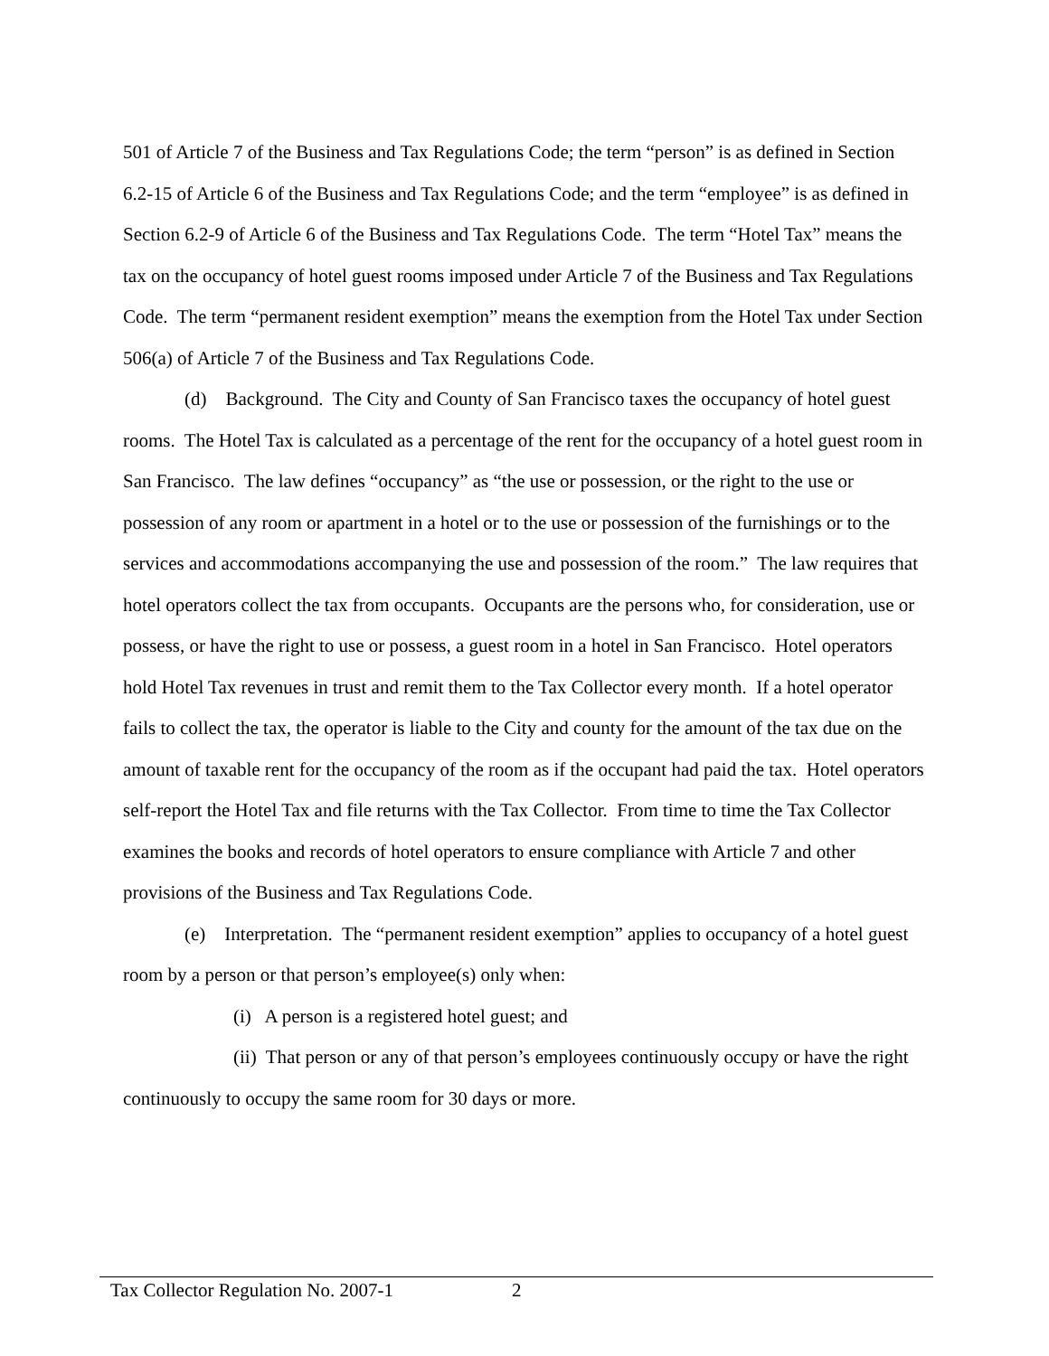501 of Article 7 of the Business and Tax Regulations Code; the term “person” is as defined in Section 6.2-15 of Article 6 of the Business and Tax Regulations Code; and the term “employee” is as defined in Section 6.2-9 of Article 6 of the Business and Tax Regulations Code. The term “Hotel Tax” means the tax on the occupancy of hotel guest rooms imposed under Article 7 of the Business and Tax Regulations Code. The term “permanent resident exemption” means the exemption from the Hotel Tax under Section 506(a) of Article 7 of the Business and Tax Regulations Code.
(d) Background. The City and County of San Francisco taxes the occupancy of hotel guest rooms. The Hotel Tax is calculated as a percentage of the rent for the occupancy of a hotel guest room in San Francisco. The law defines “occupancy” as “the use or possession, or the right to the use or possession of any room or apartment in a hotel or to the use or possession of the furnishings or to the services and accommodations accompanying the use and possession of the room.” The law requires that hotel operators collect the tax from occupants. Occupants are the persons who, for consideration, use or possess, or have the right to use or possess, a guest room in a hotel in San Francisco. Hotel operators hold Hotel Tax revenues in trust and remit them to the Tax Collector every month. If a hotel operator fails to collect the tax, the operator is liable to the City and county for the amount of the tax due on the amount of taxable rent for the occupancy of the room as if the occupant had paid the tax. Hotel operators self-report the Hotel Tax and file returns with the Tax Collector. From time to time the Tax Collector examines the books and records of hotel operators to ensure compliance with Article 7 and other provisions of the Business and Tax Regulations Code.
(e) Interpretation. The “permanent resident exemption” applies to occupancy of a hotel guest room by a person or that person’s employee(s) only when:
(i) A person is a registered hotel guest; and
(ii) That person or any of that person’s employees continuously occupy or have the right continuously to occupy the same room for 30 days or more.
Tax Collector Regulation No. 2007-1 2